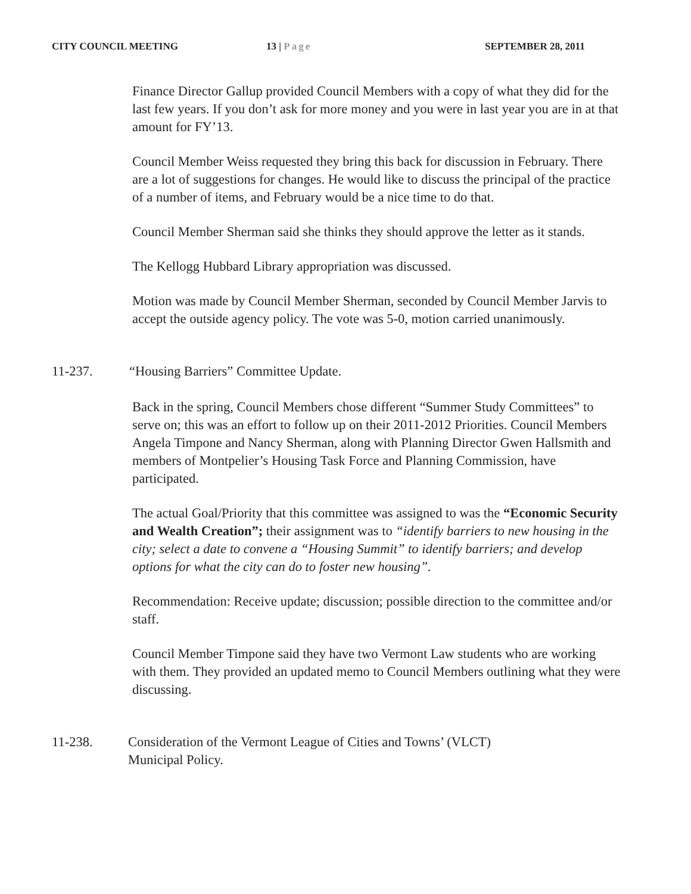CITY COUNCIL MEETING 13 | Page SEPTEMBER 28, 2011
Finance Director Gallup provided Council Members with a copy of what they did for the last few years. If you don’t ask for more money and you were in last year you are in at that amount for FY’13.
Council Member Weiss requested they bring this back for discussion in February. There are a lot of suggestions for changes. He would like to discuss the principal of the practice of a number of items, and February would be a nice time to do that.
Council Member Sherman said she thinks they should approve the letter as it stands.
The Kellogg Hubbard Library appropriation was discussed.
Motion was made by Council Member Sherman, seconded by Council Member Jarvis to accept the outside agency policy. The vote was 5-0, motion carried unanimously.
11-237. “Housing Barriers” Committee Update.
Back in the spring, Council Members chose different “Summer Study Committees” to serve on; this was an effort to follow up on their 2011-2012 Priorities. Council Members Angela Timpone and Nancy Sherman, along with Planning Director Gwen Hallsmith and members of Montpelier’s Housing Task Force and Planning Commission, have participated.
The actual Goal/Priority that this committee was assigned to was the “Economic Security and Wealth Creation”; their assignment was to “identify barriers to new housing in the city; select a date to convene a “Housing Summit” to identify barriers; and develop options for what the city can do to foster new housing”.
Recommendation: Receive update; discussion; possible direction to the committee and/or staff.
Council Member Timpone said they have two Vermont Law students who are working with them. They provided an updated memo to Council Members outlining what they were discussing.
11-238. Consideration of the Vermont League of Cities and Towns’ (VLCT)
Municipal Policy.